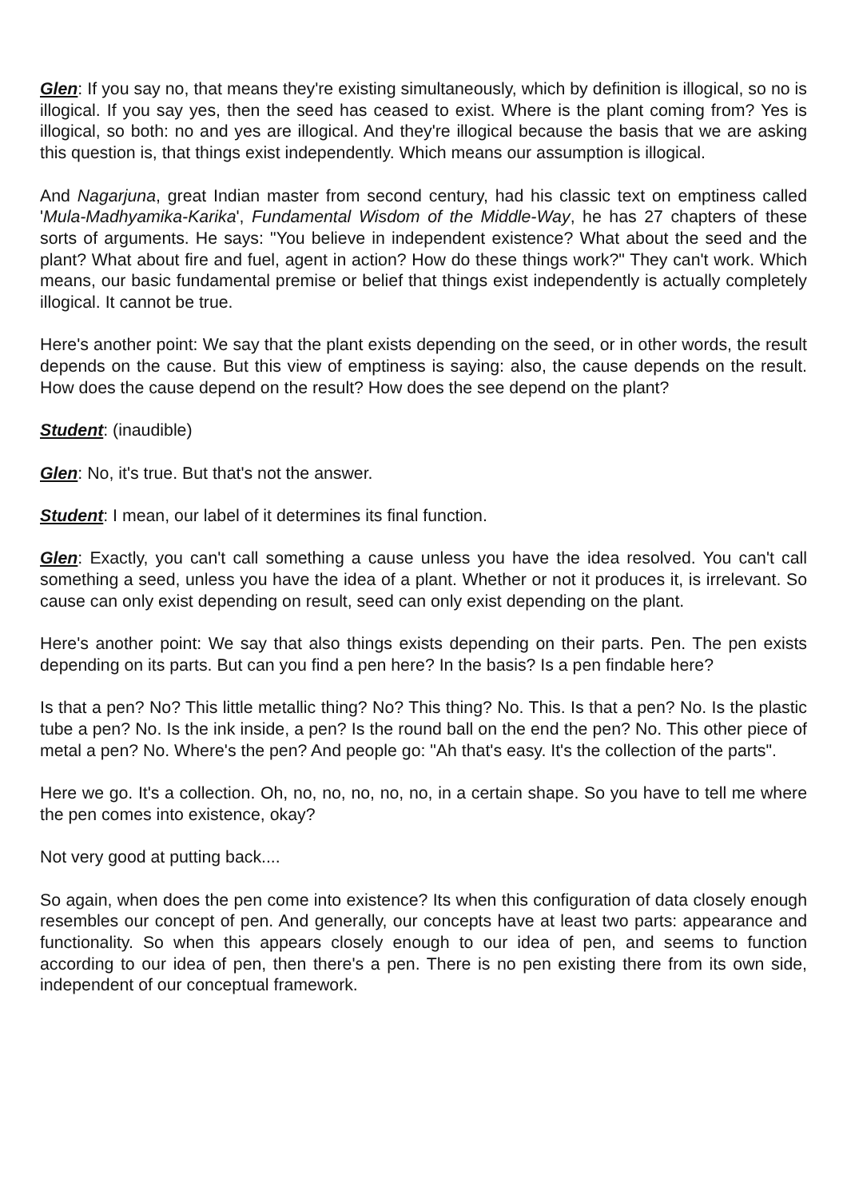Glen: If you say no, that means they're existing simultaneously, which by definition is illogical, so no is illogical. If you say yes, then the seed has ceased to exist. Where is the plant coming from? Yes is illogical, so both: no and yes are illogical. And they're illogical because the basis that we are asking this question is, that things exist independently. Which means our assumption is illogical.
And Nagarjuna, great Indian master from second century, had his classic text on emptiness called 'Mula-Madhyamika-Karika', Fundamental Wisdom of the Middle-Way, he has 27 chapters of these sorts of arguments. He says: "You believe in independent existence? What about the seed and the plant? What about fire and fuel, agent in action? How do these things work?" They can't work. Which means, our basic fundamental premise or belief that things exist independently is actually completely illogical. It cannot be true.
Here's another point: We say that the plant exists depending on the seed, or in other words, the result depends on the cause. But this view of emptiness is saying: also, the cause depends on the result. How does the cause depend on the result? How does the see depend on the plant?
Student: (inaudible)
Glen: No, it's true. But that's not the answer.
Student: I mean, our label of it determines its final function.
Glen: Exactly, you can't call something a cause unless you have the idea resolved. You can't call something a seed, unless you have the idea of a plant. Whether or not it produces it, is irrelevant. So cause can only exist depending on result, seed can only exist depending on the plant.
Here's another point: We say that also things exists depending on their parts. Pen. The pen exists depending on its parts. But can you find a pen here? In the basis? Is a pen findable here?
Is that a pen? No? This little metallic thing? No? This thing? No. This. Is that a pen? No. Is the plastic tube a pen? No. Is the ink inside, a pen? Is the round ball on the end the pen? No. This other piece of metal a pen? No. Where's the pen? And people go: "Ah that's easy. It's the collection of the parts".
Here we go. It's a collection. Oh, no, no, no, no, no, in a certain shape. So you have to tell me where the pen comes into existence, okay?
Not very good at putting back....
So again, when does the pen come into existence? Its when this configuration of data closely enough resembles our concept of pen. And generally, our concepts have at least two parts: appearance and functionality. So when this appears closely enough to our idea of pen, and seems to function according to our idea of pen, then there's a pen. There is no pen existing there from its own side, independent of our conceptual framework.